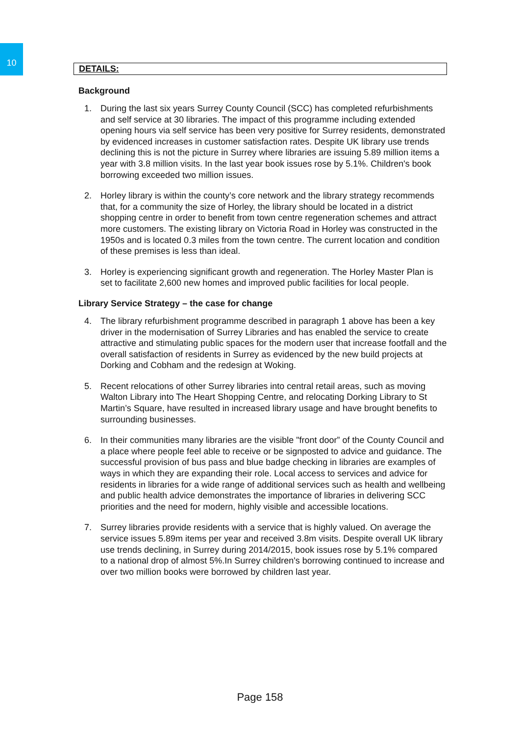10
DETAILS:
Background
1. During the last six years Surrey County Council (SCC) has completed refurbishments and self service at 30 libraries. The impact of this programme including extended opening hours via self service has been very positive for Surrey residents, demonstrated by evidenced increases in customer satisfaction rates. Despite UK library use trends declining this is not the picture in Surrey where libraries are issuing 5.89 million items a year with 3.8 million visits. In the last year book issues rose by 5.1%. Children's book borrowing exceeded two million issues.
2. Horley library is within the county’s core network and the library strategy recommends that, for a community the size of Horley, the library should be located in a district shopping centre in order to benefit from town centre regeneration schemes and attract more customers. The existing library on Victoria Road in Horley was constructed in the 1950s and is located 0.3 miles from the town centre. The current location and condition of these premises is less than ideal.
3. Horley is experiencing significant growth and regeneration. The Horley Master Plan is set to facilitate 2,600 new homes and improved public facilities for local people.
Library Service Strategy – the case for change
4. The library refurbishment programme described in paragraph 1 above has been a key driver in the modernisation of Surrey Libraries and has enabled the service to create attractive and stimulating public spaces for the modern user that increase footfall and the overall satisfaction of residents in Surrey as evidenced by the new build projects at Dorking and Cobham and the redesign at Woking.
5. Recent relocations of other Surrey libraries into central retail areas, such as moving Walton Library into The Heart Shopping Centre, and relocating Dorking Library to St Martin’s Square, have resulted in increased library usage and have brought benefits to surrounding businesses.
6. In their communities many libraries are the visible "front door” of the County Council and a place where people feel able to receive or be signposted to advice and guidance. The successful provision of bus pass and blue badge checking in libraries are examples of ways in which they are expanding their role. Local access to services and advice for residents in libraries for a wide range of additional services such as health and wellbeing and public health advice demonstrates the importance of libraries in delivering SCC priorities and the need for modern, highly visible and accessible locations.
7. Surrey libraries provide residents with a service that is highly valued. On average the service issues 5.89m items per year and received 3.8m visits. Despite overall UK library use trends declining, in Surrey during 2014/2015, book issues rose by 5.1% compared to a national drop of almost 5%.In Surrey children's borrowing continued to increase and over two million books were borrowed by children last year.
Page 158